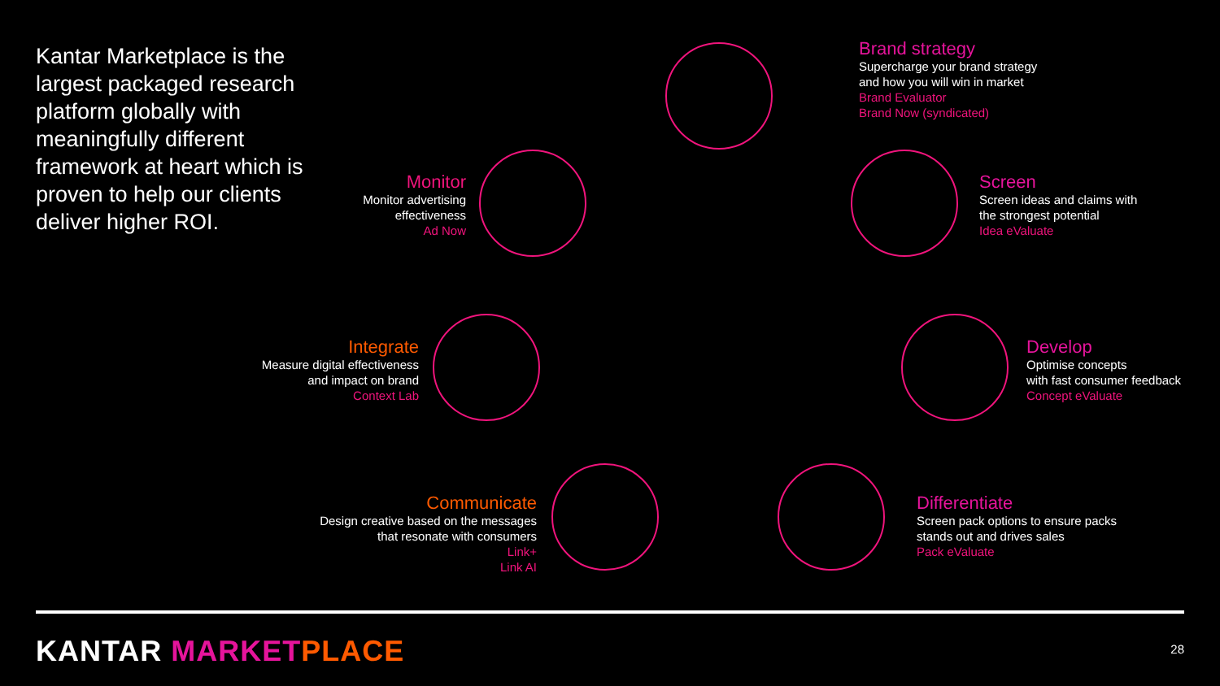Kantar Marketplace is the largest packaged research platform globally with meaningfully different framework at heart which is proven to help our clients deliver higher ROI.
Brand strategy
Supercharge your brand strategy
and how you will win in market
Brand Evaluator
Brand Now (syndicated)
Monitor
Monitor advertising
effectiveness
Ad Now
Screen
Screen ideas and claims with
the strongest potential
Idea eValuate
Integrate
Measure digital effectiveness
and impact on brand
Context Lab
Develop
Optimise concepts
with fast consumer feedback
Concept eValuate
Communicate
Design creative based on the messages
that resonate with consumers
Link+
Link AI
Differentiate
Screen pack options to ensure packs
stands out and drives sales
Pack eValuate
KANTAR MARKET PLACE 28